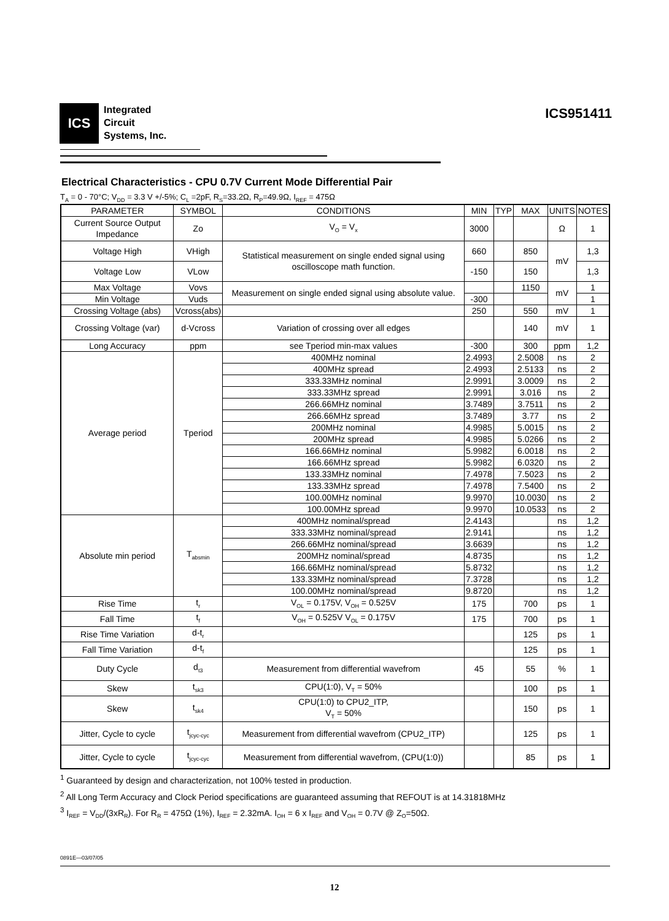ICS
Integrated
Circuit
Systems, Inc.
ICS951411
Electrical Characteristics - CPU 0.7V Current Mode Differential Pair
T<sub>A</sub> = 0 - 70°C; V<sub>DD</sub> = 3.3 V +/-5%; C<sub>L</sub> =2pF, R<sub>S</sub>=33.2Ω, R<sub>P</sub>=49.9Ω, I<sub>REF</sub> = 475Ω
| PARAMETER | SYMBOL | CONDITIONS | MIN | TYP | MAX | UNITS | NOTES |
| --- | --- | --- | --- | --- | --- | --- | --- |
| Current Source Output Impedance | Zo | V<sub>O</sub> = V<sub>x</sub> | 3000 | | | Ω | 1 |
| Voltage High | VHigh | Statistical measurement on single ended signal using oscilloscope math function. | 660 | | 850 | mV | 1,3 |
| Voltage Low | VLow | | -150 | | 150 | | 1,3 |
| Max Voltage | Vovs | Measurement on single ended signal using absolute value. | | | 1150 | mV | 1 |
| Min Voltage | Vuds | | -300 | | | | 1 |
| Crossing Voltage (abs) | Vcross(abs) | | 250 | | 550 | mV | 1 |
| Crossing Voltage (var) | d-Vcross | Variation of crossing over all edges | | | 140 | mV | 1 |
| Long Accuracy | ppm | see Tperiod min-max values | -300 | | 300 | ppm | 1,2 |
| Average period | Tperiod | 400MHz nominal | 2.4993 | | 2.5008 | ns | 2 |
| | | 400MHz spread | 2.4993 | | 2.5133 | ns | 2 |
| | | 333.33MHz nominal | 2.9991 | | 3.0009 | ns | 2 |
| | | 333.33MHz spread | 2.9991 | | 3.016 | ns | 2 |
| | | 266.66MHz nominal | 3.7489 | | 3.7511 | ns | 2 |
| | | 266.66MHz spread | 3.7489 | | 3.77 | ns | 2 |
| | | 200MHz nominal | 4.9985 | | 5.0015 | ns | 2 |
| | | 200MHz spread | 4.9985 | | 5.0266 | ns | 2 |
| | | 166.66MHz nominal | 5.9982 | | 6.0018 | ns | 2 |
| | | 166.66MHz spread | 5.9982 | | 6.0320 | ns | 2 |
| | | 133.33MHz nominal | 7.4978 | | 7.5023 | ns | 2 |
| | | 133.33MHz spread | 7.4978 | | 7.5400 | ns | 2 |
| | | 100.00MHz nominal | 9.9970 | | 10.0030 | ns | 2 |
| | | 100.00MHz spread | 9.9970 | | 10.0533 | ns | 2 |
| Absolute min period | T<sub>absmin</sub> | 400MHz nominal/spread | 2.4143 | | | ns | 1,2 |
| | | 333.33MHz nominal/spread | 2.9141 | | | ns | 1,2 |
| | | 266.66MHz nominal/spread | 3.6639 | | | ns | 1,2 |
| | | 200MHz nominal/spread | 4.8735 | | | ns | 1,2 |
| | | 166.66MHz nominal/spread | 5.8732 | | | ns | 1,2 |
| | | 133.33MHz nominal/spread | 7.3728 | | | ns | 1,2 |
| | | 100.00MHz nominal/spread | 9.8720 | | | ns | 1,2 |
| Rise Time | t<sub>r</sub> | V<sub>OL</sub> = 0.175V, V<sub>OH</sub> = 0.525V | 175 | | 700 | ps | 1 |
| Fall Time | t<sub>f</sub> | V<sub>OH</sub> = 0.525V V<sub>OL</sub> = 0.175V | 175 | | 700 | ps | 1 |
| Rise Time Variation | d-t<sub>r</sub> | | | | 125 | ps | 1 |
| Fall Time Variation | d-t<sub>f</sub> | | | | 125 | ps | 1 |
| Duty Cycle | d<sub>t3</sub> | Measurement from differential wavefrom | 45 | | 55 | % | 1 |
| Skew | t<sub>sk3</sub> | CPU(1:0), V<sub>T</sub> = 50% | | | 100 | ps | 1 |
| Skew | t<sub>sk4</sub> | CPU(1:0) to CPU2_ITP, V<sub>T</sub> = 50% | | | 150 | ps | 1 |
| Jitter, Cycle to cycle | t<sub>jcyc-cyc</sub> | Measurement from differential wavefrom (CPU2_ITP) | | | 125 | ps | 1 |
| Jitter, Cycle to cycle | t<sub>jcyc-cyc</sub> | Measurement from differential wavefrom, (CPU(1:0)) | | | 85 | ps | 1 |
<sup>1</sup> Guaranteed by design and characterization, not 100% tested in production.
<sup>2</sup> All Long Term Accuracy and Clock Period specifications are guaranteed assuming that REFOUT is at 14.31818MHz
<sup>3</sup> I<sub>REF</sub> = V<sub>DD</sub>/(3xR<sub>R</sub>). For R<sub>R</sub> = 475Ω (1%), I<sub>REF</sub> = 2.32mA. I<sub>OH</sub> = 6 x I<sub>REF</sub> and V<sub>OH</sub> = 0.7V @ Z<sub>O</sub>=50Ω.
0891E—03/07/05
12